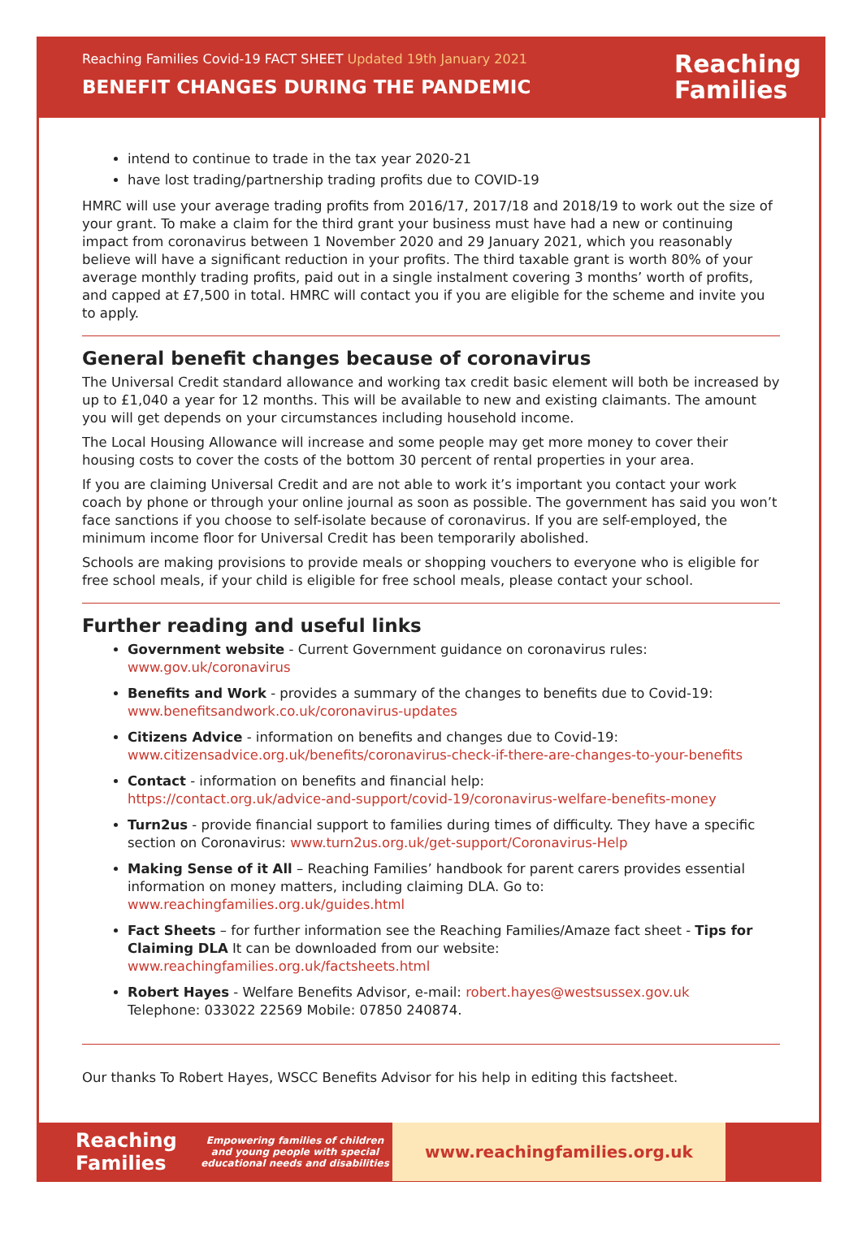Reaching Families Covid-19 FACT SHEET Updated 19th January 2021
BENEFIT CHANGES DURING THE PANDEMIC
Reaching
Families
intend to continue to trade in the tax year 2020-21
have lost trading/partnership trading profits due to COVID-19
HMRC will use your average trading profits from 2016/17, 2017/18 and 2018/19 to work out the size of your grant. To make a claim for the third grant your business must have had a new or continuing impact from coronavirus between 1 November 2020 and 29 January 2021, which you reasonably believe will have a significant reduction in your profits. The third taxable grant is worth 80% of your average monthly trading profits, paid out in a single instalment covering 3 months’ worth of profits, and capped at £7,500 in total. HMRC will contact you if you are eligible for the scheme and invite you to apply.
General benefit changes because of coronavirus
The Universal Credit standard allowance and working tax credit basic element will both be increased by up to £1,040 a year for 12 months. This will be available to new and existing claimants. The amount you will get depends on your circumstances including household income.
The Local Housing Allowance will increase and some people may get more money to cover their housing costs to cover the costs of the bottom 30 percent of rental properties in your area.
If you are claiming Universal Credit and are not able to work it’s important you contact your work coach by phone or through your online journal as soon as possible. The government has said you won’t face sanctions if you choose to self-isolate because of coronavirus. If you are self-employed, the minimum income floor for Universal Credit has been temporarily abolished.
Schools are making provisions to provide meals or shopping vouchers to everyone who is eligible for free school meals, if your child is eligible for free school meals, please contact your school.
Further reading and useful links
Government website - Current Government guidance on coronavirus rules:
www.gov.uk/coronavirus
Benefits and Work - provides a summary of the changes to benefits due to Covid-19:
www.benefitsandwork.co.uk/coronavirus-updates
Citizens Advice - information on benefits and changes due to Covid-19:
www.citizensadvice.org.uk/benefits/coronavirus-check-if-there-are-changes-to-your-benefits
Contact - information on benefits and financial help:
https://contact.org.uk/advice-and-support/covid-19/coronavirus-welfare-benefits-money
Turn2us - provide financial support to families during times of difficulty. They have a specific section on Coronavirus: www.turn2us.org.uk/get-support/Coronavirus-Help
Making Sense of it All – Reaching Families’ handbook for parent carers provides essential information on money matters, including claiming DLA. Go to:
www.reachingfamilies.org.uk/guides.html
Fact Sheets – for further information see the Reaching Families/Amaze fact sheet - Tips for Claiming DLA It can be downloaded from our website:
www.reachingfamilies.org.uk/factsheets.html
Robert Hayes - Welfare Benefits Advisor, e-mail: robert.hayes@westsussex.gov.uk
Telephone: 033022 22569 Mobile: 07850 240874.
Our thanks To Robert Hayes, WSCC Benefits Advisor for his help in editing this factsheet.
Reaching
Families
Empowering families of children and young people with special educational needs and disabilities
www.reachingfamilies.org.uk